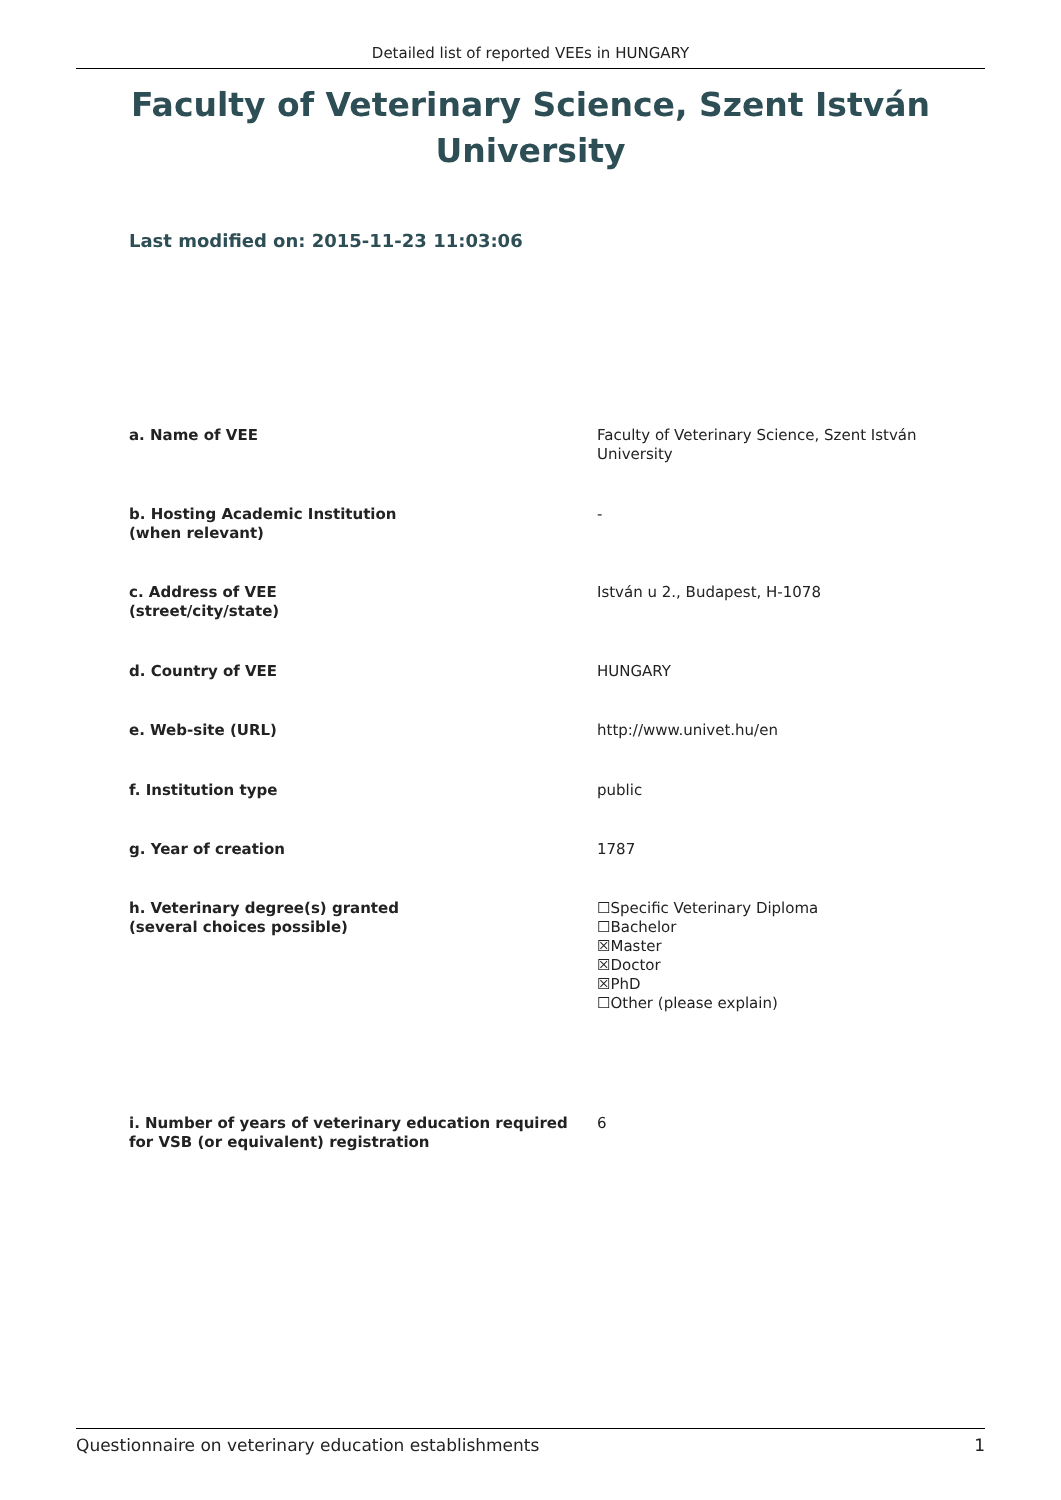Detailed list of reported VEEs in HUNGARY
Faculty of Veterinary Science, Szent István University
Last modified on: 2015-11-23 11:03:06
| a. Name of VEE | Faculty of Veterinary Science, Szent István University |
| b. Hosting Academic Institution (when relevant) | - |
| c. Address of VEE (street/city/state) | István u 2., Budapest, H-1078 |
| d. Country of VEE | HUNGARY |
| e. Web-site (URL) | http://www.univet.hu/en |
| f. Institution type | public |
| g. Year of creation | 1787 |
| h. Veterinary degree(s) granted (several choices possible) | ☐Specific Veterinary Diploma ☐Bachelor ☒Master ☒Doctor ☒PhD ☐Other (please explain) |
| i. Number of years of veterinary education required for VSB (or equivalent) registration | 6 |
Questionnaire on veterinary education establishments 1